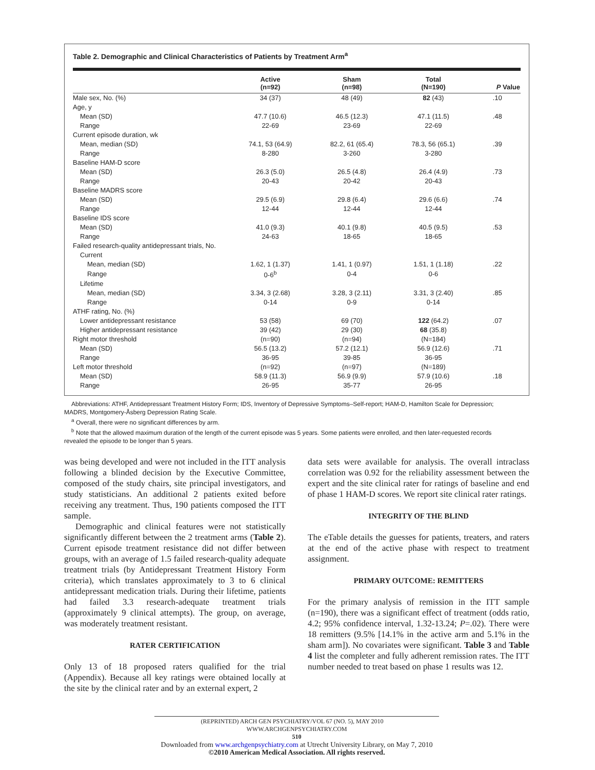Table 2. Demographic and Clinical Characteristics of Patients by Treatment Arm<sup>a</sup>
| | Active (n=92) | Sham (n=98) | Total (N=190) | P Value |
| --- | --- | --- | --- | --- |
| Male sex, No. (%) | 34 (37) | 48 (49) | 82 (43) | .10 |
| Age, y | | | | |
| Mean (SD) | 47.7 (10.6) | 46.5 (12.3) | 47.1 (11.5) | .48 |
| Range | 22-69 | 23-69 | 22-69 | |
| Current episode duration, wk | | | | |
| Mean, median (SD) | 74.1, 53 (64.9) | 82.2, 61 (65.4) | 78.3, 56 (65.1) | .39 |
| Range | 8-280 | 3-260 | 3-280 | |
| Baseline HAM-D score | | | | |
| Mean (SD) | 26.3 (5.0) | 26.5 (4.8) | 26.4 (4.9) | .73 |
| Range | 20-43 | 20-42 | 20-43 | |
| Baseline MADRS score | | | | |
| Mean (SD) | 29.5 (6.9) | 29.8 (6.4) | 29.6 (6.6) | .74 |
| Range | 12-44 | 12-44 | 12-44 | |
| Baseline IDS score | | | | |
| Mean (SD) | 41.0 (9.3) | 40.1 (9.8) | 40.5 (9.5) | .53 |
| Range | 24-63 | 18-65 | 18-65 | |
| Failed research-quality antidepressant trials, No. | | | | |
| Current | | | | |
| Mean, median (SD) | 1.62, 1 (1.37) | 1.41, 1 (0.97) | 1.51, 1 (1.18) | .22 |
| Range | 0-6<sup>b</sup> | 0-4 | 0-6 | |
| Lifetime | | | | |
| Mean, median (SD) | 3.34, 3 (2.68) | 3.28, 3 (2.11) | 3.31, 3 (2.40) | .85 |
| Range | 0-14 | 0-9 | 0-14 | |
| ATHF rating, No. (%) | | | | |
| Lower antidepressant resistance | 53 (58) | 69 (70) | 122 (64.2) | .07 |
| Higher antidepressant resistance | 39 (42) | 29 (30) | 68 (35.8) | |
| Right motor threshold | (n=90) | (n=94) | (N=184) | |
| Mean (SD) | 56.5 (13.2) | 57.2 (12.1) | 56.9 (12.6) | .71 |
| Range | 36-95 | 39-85 | 36-95 | |
| Left motor threshold | (n=92) | (n=97) | (N=189) | |
| Mean (SD) | 58.9 (11.3) | 56.9 (9.9) | 57.9 (10.6) | .18 |
| Range | 26-95 | 35-77 | 26-95 | |
Abbreviations: ATHF, Antidepressant Treatment History Form; IDS, Inventory of Depressive Symptoms–Self-report; HAM-D, Hamilton Scale for Depression;
MADRS, Montgomery-Åsberg Depression Rating Scale.
<sup>a</sup> Overall, there were no significant differences by arm.
<sup>b</sup> Note that the allowed maximum duration of the length of the current episode was 5 years. Some patients were enrolled, and then later-requested records
revealed the episode to be longer than 5 years.
was being developed and were not included in the ITT analysis following a blinded decision by the Executive Committee, composed of the study chairs, site principal investigators, and study statisticians. An additional 2 patients exited before receiving any treatment. Thus, 190 patients composed the ITT sample.
Demographic and clinical features were not statistically significantly different between the 2 treatment arms (Table 2). Current episode treatment resistance did not differ between groups, with an average of 1.5 failed research-quality adequate treatment trials (by Antidepressant Treatment History Form criteria), which translates approximately to 3 to 6 clinical antidepressant medication trials. During their lifetime, patients had failed 3.3 research-adequate treatment trials (approximately 9 clinical attempts). The group, on average, was moderately treatment resistant.
RATER CERTIFICATION
Only 13 of 18 proposed raters qualified for the trial (Appendix). Because all key ratings were obtained locally at the site by the clinical rater and by an external expert, 2
data sets were available for analysis. The overall intraclass correlation was 0.92 for the reliability assessment between the expert and the site clinical rater for ratings of baseline and end of phase 1 HAM-D scores. We report site clinical rater ratings.
INTEGRITY OF THE BLIND
The eTable details the guesses for patients, treaters, and raters at the end of the active phase with respect to treatment assignment.
PRIMARY OUTCOME: REMITTERS
For the primary analysis of remission in the ITT sample (n=190), there was a significant effect of treatment (odds ratio, 4.2; 95% confidence interval, 1.32-13.24; P=.02). There were 18 remitters (9.5% [14.1% in the active arm and 5.1% in the sham arm]). No covariates were significant. Table 3 and Table 4 list the completer and fully adherent remission rates. The ITT number needed to treat based on phase 1 results was 12.
(REPRINTED) ARCH GEN PSYCHIATRY/VOL 67 (NO. 5), MAY 2010 WWW.ARCHGENPSYCHIATRY.COM
510
Downloaded from www.archgenpsychiatry.com at Utrecht University Library, on May 7, 2010
©2010 American Medical Association. All rights reserved.